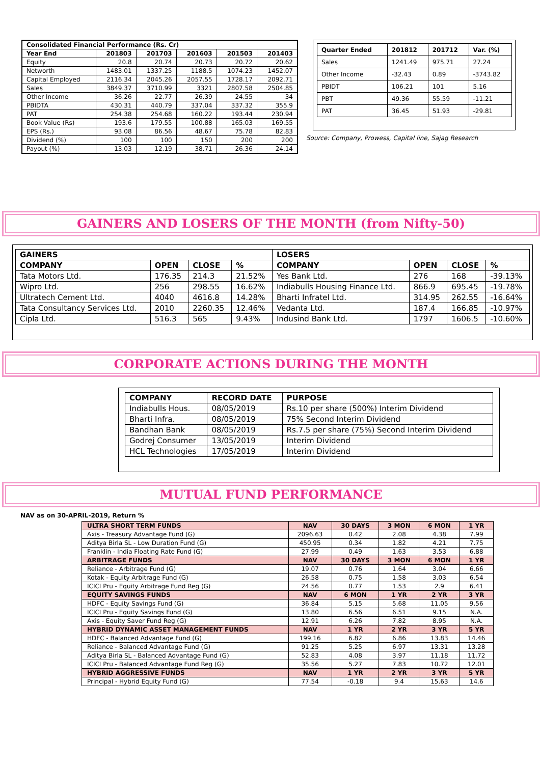| Consolidated Financial Performance (Rs. Cr) | | | | | |
| --- | --- | --- | --- | --- | --- |
| Year End | 201803 | 201703 | 201603 | 201503 | 201403 |
| Equity | 20.8 | 20.74 | 20.73 | 20.72 | 20.62 |
| Networth | 1483.01 | 1337.25 | 1188.5 | 1074.23 | 1452.07 |
| Capital Employed | 2116.34 | 2045.26 | 2057.55 | 1728.17 | 2092.71 |
| Sales | 3849.37 | 3710.99 | 3321 | 2807.58 | 2504.85 |
| Other Income | 36.26 | 22.77 | 26.39 | 24.55 | 34 |
| PBIDTA | 430.31 | 440.79 | 337.04 | 337.32 | 355.9 |
| PAT | 254.38 | 254.68 | 160.22 | 193.44 | 230.94 |
| Book Value (Rs) | 193.6 | 179.55 | 100.88 | 165.03 | 169.55 |
| EPS (Rs.) | 93.08 | 86.56 | 48.67 | 75.78 | 82.83 |
| Dividend (%) | 100 | 100 | 150 | 200 | 200 |
| Payout (%) | 13.03 | 12.19 | 38.71 | 26.36 | 24.14 |
| Quarter Ended | 201812 | 201712 | Var. (%) |
| --- | --- | --- | --- |
| Sales | 1241.49 | 975.71 | 27.24 |
| Other Income | -32.43 | 0.89 | -3743.82 |
| PBIDT | 106.21 | 101 | 5.16 |
| PBT | 49.36 | 55.59 | -11.21 |
| PAT | 36.45 | 51.93 | -29.81 |
Source: Company, Prowess, Capital line, Sajag Research
GAINERS AND LOSERS OF THE MONTH (from Nifty-50)
| GAINERS | | | | LOSERS | | | |
| --- | --- | --- | --- | --- | --- | --- | --- |
| COMPANY | OPEN | CLOSE | % | COMPANY | OPEN | CLOSE | % |
| Tata Motors Ltd. | 176.35 | 214.3 | 21.52% | Yes Bank Ltd. | 276 | 168 | -39.13% |
| Wipro Ltd. | 256 | 298.55 | 16.62% | Indiabulls Housing Finance Ltd. | 866.9 | 695.45 | -19.78% |
| Ultratech Cement Ltd. | 4040 | 4616.8 | 14.28% | Bharti Infratel Ltd. | 314.95 | 262.55 | -16.64% |
| Tata Consultancy Services Ltd. | 2010 | 2260.35 | 12.46% | Vedanta Ltd. | 187.4 | 166.85 | -10.97% |
| Cipla Ltd. | 516.3 | 565 | 9.43% | Indusind Bank Ltd. | 1797 | 1606.5 | -10.60% |
CORPORATE ACTIONS DURING THE MONTH
| COMPANY | RECORD DATE | PURPOSE |
| --- | --- | --- |
| Indiabulls Hous. | 08/05/2019 | Rs.10 per share (500%) Interim Dividend |
| Bharti Infra. | 08/05/2019 | 75% Second Interim Dividend |
| Bandhan Bank | 08/05/2019 | Rs.7.5 per share (75%) Second Interim Dividend |
| Godrej Consumer | 13/05/2019 | Interim Dividend |
| HCL Technologies | 17/05/2019 | Interim Dividend |
MUTUAL FUND PERFORMANCE
NAV as on 30-APRIL-2019, Return %
| ULTRA SHORT TERM FUNDS | NAV | 30 DAYS | 3 MON | 6 MON | 1 YR |
| Axis - Treasury Advantage Fund (G) | 2096.63 | 0.42 | 2.08 | 4.38 | 7.99 |
| Aditya Birla SL - Low Duration Fund (G) | 450.95 | 0.34 | 1.82 | 4.21 | 7.75 |
| Franklin - India Floating Rate Fund (G) | 27.99 | 0.49 | 1.63 | 3.53 | 6.88 |
| ARBITRAGE FUNDS | NAV | 30 DAYS | 3 MON | 6 MON | 1 YR |
| Reliance - Arbitrage Fund (G) | 19.07 | 0.76 | 1.64 | 3.04 | 6.66 |
| Kotak - Equity Arbitrage Fund (G) | 26.58 | 0.75 | 1.58 | 3.03 | 6.54 |
| ICICI Pru - Equity Arbitrage Fund Reg (G) | 24.56 | 0.77 | 1.53 | 2.9 | 6.41 |
| EQUITY SAVINGS FUNDS | NAV | 6 MON | 1 YR | 2 YR | 3 YR |
| HDFC - Equity Savings Fund (G) | 36.84 | 5.15 | 5.68 | 11.05 | 9.56 |
| ICICI Pru - Equity Savings Fund (G) | 13.80 | 6.56 | 6.51 | 9.15 | N.A. |
| Axis - Equity Saver Fund Reg (G) | 12.91 | 6.26 | 7.82 | 8.95 | N.A. |
| HYBRID DYNAMIC ASSET MANAGEMENT FUNDS | NAV | 1 YR | 2 YR | 3 YR | 5 YR |
| HDFC - Balanced Advantage Fund (G) | 199.16 | 6.82 | 6.86 | 13.83 | 14.46 |
| Reliance - Balanced Advantage Fund (G) | 91.25 | 5.25 | 6.97 | 13.31 | 13.28 |
| Aditya Birla SL - Balanced Advantage Fund (G) | 52.83 | 4.08 | 3.97 | 11.18 | 11.72 |
| ICICI Pru - Balanced Advantage Fund Reg (G) | 35.56 | 5.27 | 7.83 | 10.72 | 12.01 |
| HYBRID AGGRESSIVE FUNDS | NAV | 1 YR | 2 YR | 3 YR | 5 YR |
| Principal - Hybrid Equity Fund (G) | 77.54 | -0.18 | 9.4 | 15.63 | 14.6 |